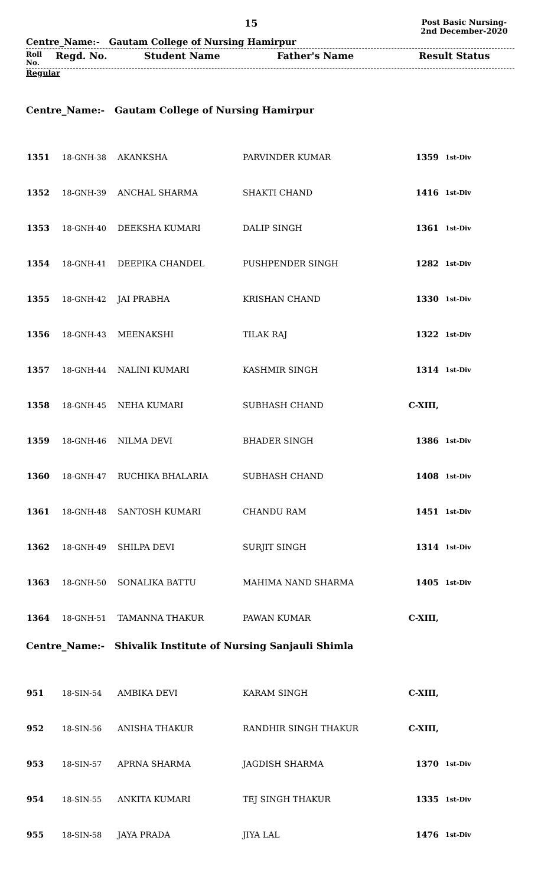15
Post Basic Nursing-2nd December-2020
Centre_Name:- Gautam College of Nursing Hamirpur
Roll
No.
Regd. No. Student Name Father's Name Result Status
Regular
Centre_Name:- Gautam College of Nursing Hamirpur
| 1351 | 18-GNH-38 | AKANKSHA | PARVINDER KUMAR | 1359 | 1st-Div |
| 1352 | 18-GNH-39 | ANCHAL SHARMA | SHAKTI CHAND | 1416 | 1st-Div |
| 1353 | 18-GNH-40 | DEEKSHA KUMARI | DALIP SINGH | 1361 | 1st-Div |
| 1354 | 18-GNH-41 | DEEPIKA CHANDEL | PUSHPENDER SINGH | 1282 | 1st-Div |
| 1355 | 18-GNH-42 | JAI PRABHA | KRISHAN CHAND | 1330 | 1st-Div |
| 1356 | 18-GNH-43 | MEENAKSHI | TILAK RAJ | 1322 | 1st-Div |
| 1357 | 18-GNH-44 | NALINI KUMARI | KASHMIR SINGH | 1314 | 1st-Div |
| 1358 | 18-GNH-45 | NEHA KUMARI | SUBHASH CHAND | C-XIII, | |
| 1359 | 18-GNH-46 | NILMA DEVI | BHADER SINGH | 1386 | 1st-Div |
| 1360 | 18-GNH-47 | RUCHIKA BHALARIA | SUBHASH CHAND | 1408 | 1st-Div |
| 1361 | 18-GNH-48 | SANTOSH KUMARI | CHANDU RAM | 1451 | 1st-Div |
| 1362 | 18-GNH-49 | SHILPA DEVI | SURJIT SINGH | 1314 | 1st-Div |
| 1363 | 18-GNH-50 | SONALIKA BATTU | MAHIMA NAND SHARMA | 1405 | 1st-Div |
| 1364 | 18-GNH-51 | TAMANNA THAKUR | PAWAN KUMAR | C-XIII, | |
Centre_Name:- Shivalik Institute of Nursing Sanjauli Shimla
| 951 | 18-SIN-54 | AMBIKA DEVI | KARAM SINGH | C-XIII, | |
| 952 | 18-SIN-56 | ANISHA THAKUR | RANDHIR SINGH THAKUR | C-XIII, | |
| 953 | 18-SIN-57 | APRNA SHARMA | JAGDISH SHARMA | 1370 | 1st-Div |
| 954 | 18-SIN-55 | ANKITA KUMARI | TEJ SINGH THAKUR | 1335 | 1st-Div |
| 955 | 18-SIN-58 | JAYA PRADA | JIYA LAL | 1476 | 1st-Div |